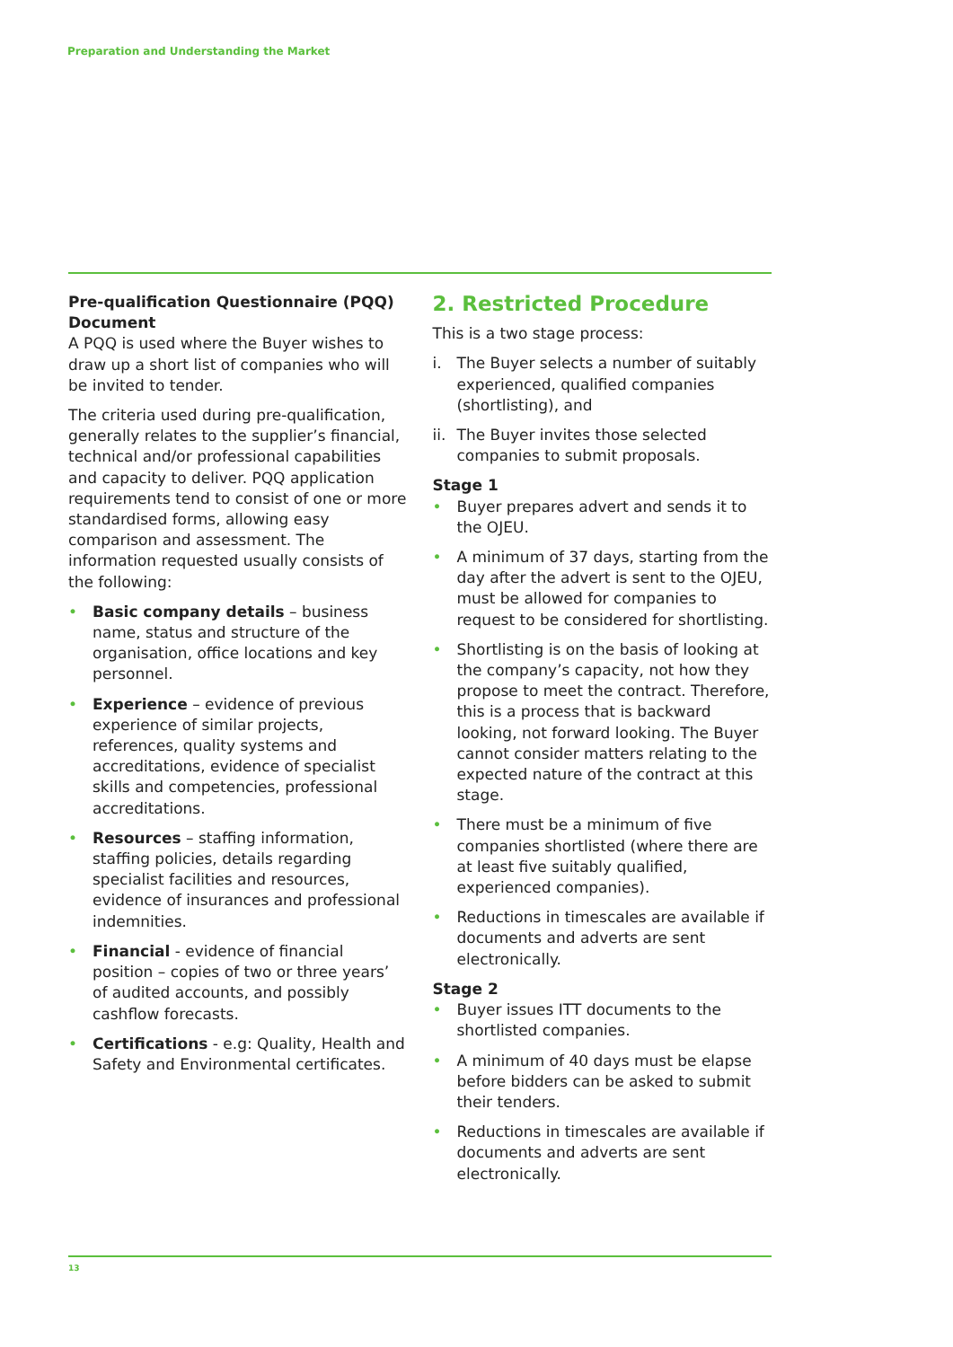Preparation and Understanding the Market
Pre-qualification Questionnaire (PQQ) Document
A PQQ is used where the Buyer wishes to draw up a short list of companies who will be invited to tender.
The criteria used during pre-qualification, generally relates to the supplier’s financial, technical and/or professional capabilities and capacity to deliver. PQQ application requirements tend to consist of one or more standardised forms, allowing easy comparison and assessment. The information requested usually consists of the following:
• Basic company details – business name, status and structure of the organisation, office locations and key personnel.
• Experience – evidence of previous experience of similar projects, references, quality systems and accreditations, evidence of specialist skills and competencies, professional accreditations.
• Resources – staffing information, staffing policies, details regarding specialist facilities and resources, evidence of insurances and professional indemnities.
• Financial - evidence of financial position – copies of two or three years’ of audited accounts, and possibly cashflow forecasts.
• Certifications - e.g: Quality, Health and Safety and Environmental certificates.
2. Restricted Procedure
This is a two stage process:
i. The Buyer selects a number of suitably experienced, qualified companies (shortlisting), and
ii. The Buyer invites those selected companies to submit proposals.
Stage 1
• Buyer prepares advert and sends it to the OJEU.
• A minimum of 37 days, starting from the day after the advert is sent to the OJEU, must be allowed for companies to request to be considered for shortlisting.
• Shortlisting is on the basis of looking at the company’s capacity, not how they propose to meet the contract. Therefore, this is a process that is backward looking, not forward looking. The Buyer cannot consider matters relating to the expected nature of the contract at this stage.
• There must be a minimum of five companies shortlisted (where there are at least five suitably qualified, experienced companies).
• Reductions in timescales are available if documents and adverts are sent electronically.
Stage 2
• Buyer issues ITT documents to the shortlisted companies.
• A minimum of 40 days must be elapse before bidders can be asked to submit their tenders.
• Reductions in timescales are available if documents and adverts are sent electronically.
13